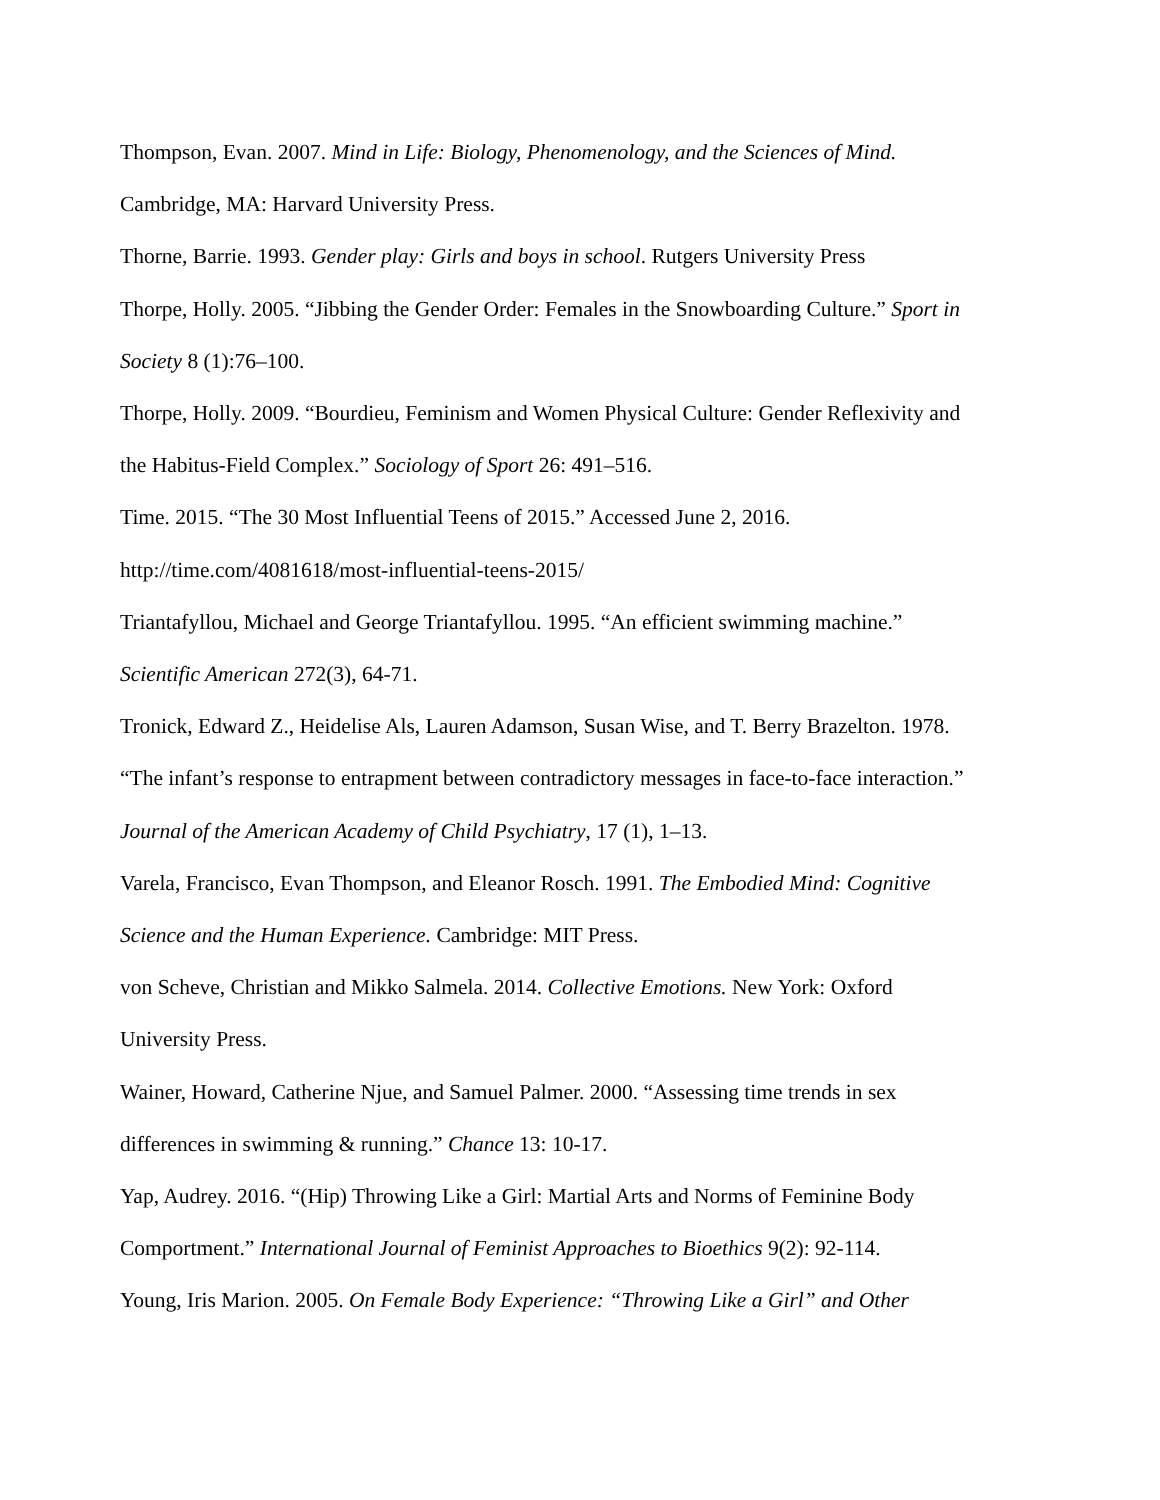Thompson, Evan. 2007. Mind in Life: Biology, Phenomenology, and the Sciences of Mind.
Cambridge, MA: Harvard University Press.
Thorne, Barrie. 1993. Gender play: Girls and boys in school. Rutgers University Press
Thorpe, Holly. 2005. “Jibbing the Gender Order: Females in the Snowboarding Culture.” Sport in
Society 8 (1):76–100.
Thorpe, Holly. 2009. “Bourdieu, Feminism and Women Physical Culture: Gender Reflexivity and
the Habitus-Field Complex.” Sociology of Sport 26: 491–516.
Time. 2015. “The 30 Most Influential Teens of 2015.” Accessed June 2, 2016.
http://time.com/4081618/most-influential-teens-2015/
Triantafyllou, Michael and George Triantafyllou. 1995. “An efficient swimming machine.”
Scientific American 272(3), 64-71.
Tronick, Edward Z., Heidelise Als, Lauren Adamson, Susan Wise, and T. Berry Brazelton. 1978.
“The infant’s response to entrapment between contradictory messages in face-to-face interaction.”
Journal of the American Academy of Child Psychiatry, 17 (1), 1–13.
Varela, Francisco, Evan Thompson, and Eleanor Rosch. 1991. The Embodied Mind: Cognitive
Science and the Human Experience. Cambridge: MIT Press.
von Scheve, Christian and Mikko Salmela. 2014. Collective Emotions. New York: Oxford
University Press.
Wainer, Howard, Catherine Njue, and Samuel Palmer. 2000. “Assessing time trends in sex
differences in swimming & running.” Chance 13: 10-17.
Yap, Audrey. 2016. “(Hip) Throwing Like a Girl: Martial Arts and Norms of Feminine Body
Comportment.” International Journal of Feminist Approaches to Bioethics 9(2): 92-114.
Young, Iris Marion. 2005. On Female Body Experience: “Throwing Like a Girl” and Other